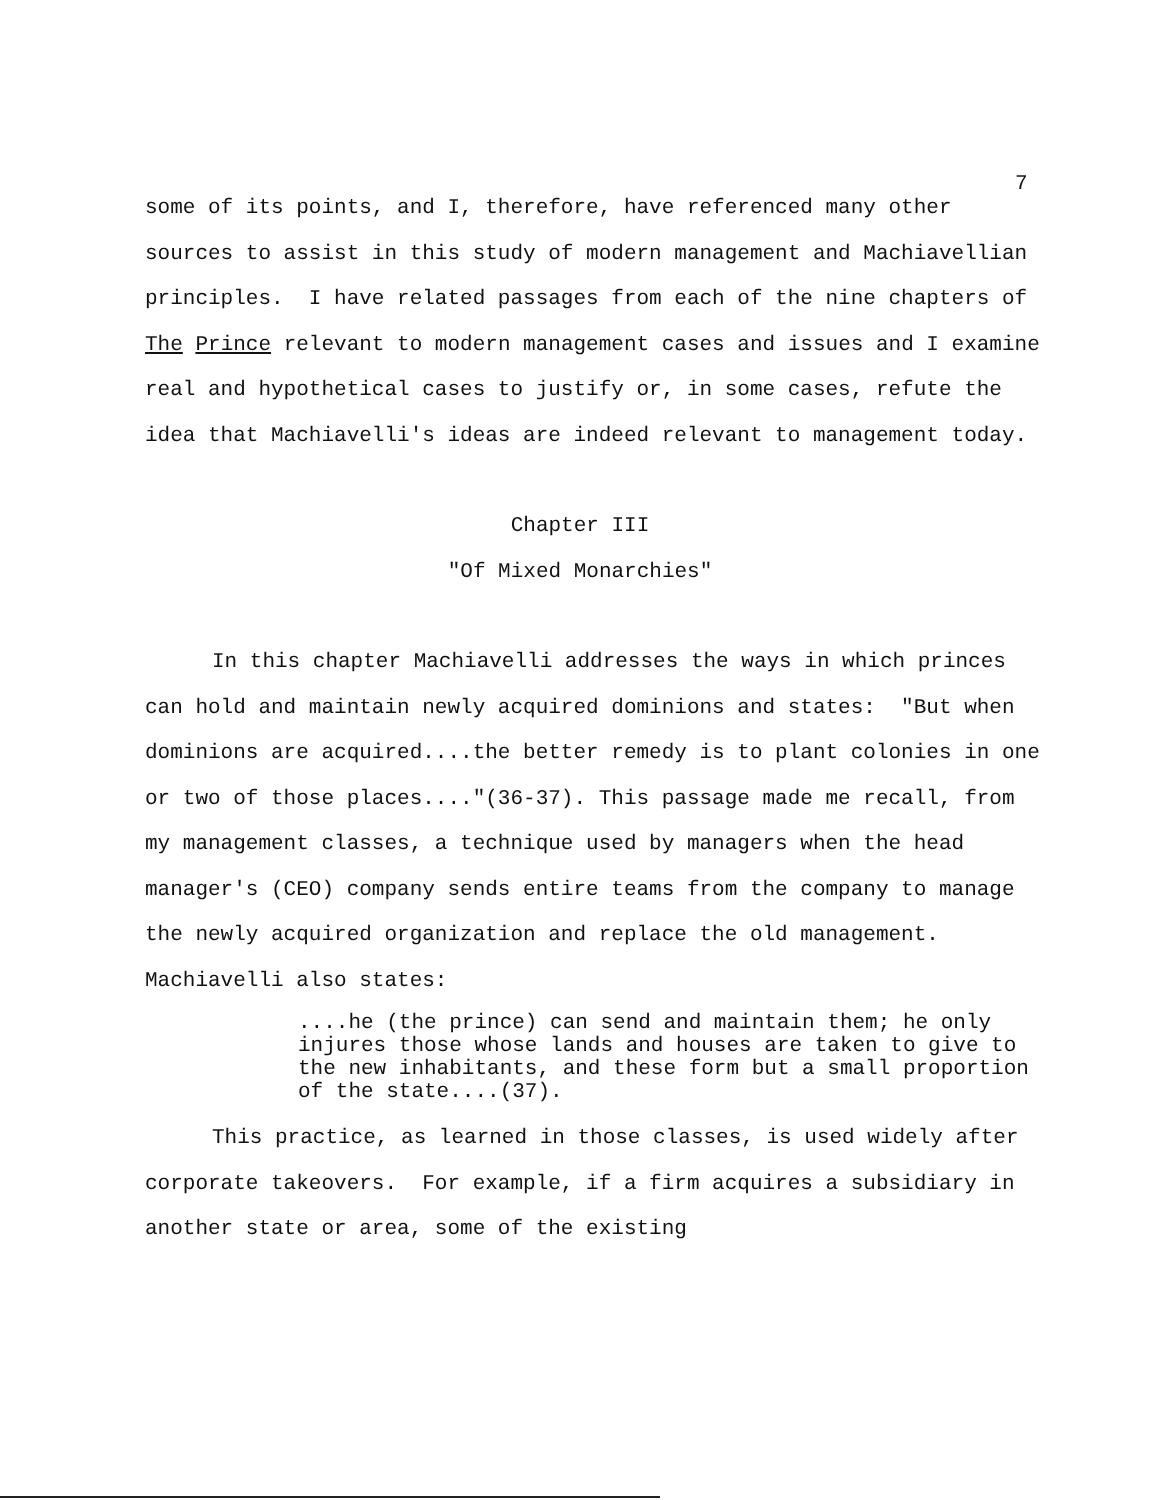7
some of its points, and I, therefore, have referenced many other sources to assist in this study of modern management and Machiavellian principles. I have related passages from each of the nine chapters of The Prince relevant to modern management cases and issues and I examine real and hypothetical cases to justify or, in some cases, refute the idea that Machiavelli's ideas are indeed relevant to management today.
Chapter III
"Of Mixed Monarchies"
In this chapter Machiavelli addresses the ways in which princes can hold and maintain newly acquired dominions and states: "But when dominions are acquired....the better remedy is to plant colonies in one or two of those places...."(36-37). This passage made me recall, from my management classes, a technique used by managers when the head manager's (CEO) company sends entire teams from the company to manage the newly acquired organization and replace the old management. Machiavelli also states:
....he (the prince) can send and maintain them; he only injures those whose lands and houses are taken to give to the new inhabitants, and these form but a small proportion of the state....(37).
This practice, as learned in those classes, is used widely after corporate takeovers. For example, if a firm acquires a subsidiary in another state or area, some of the existing